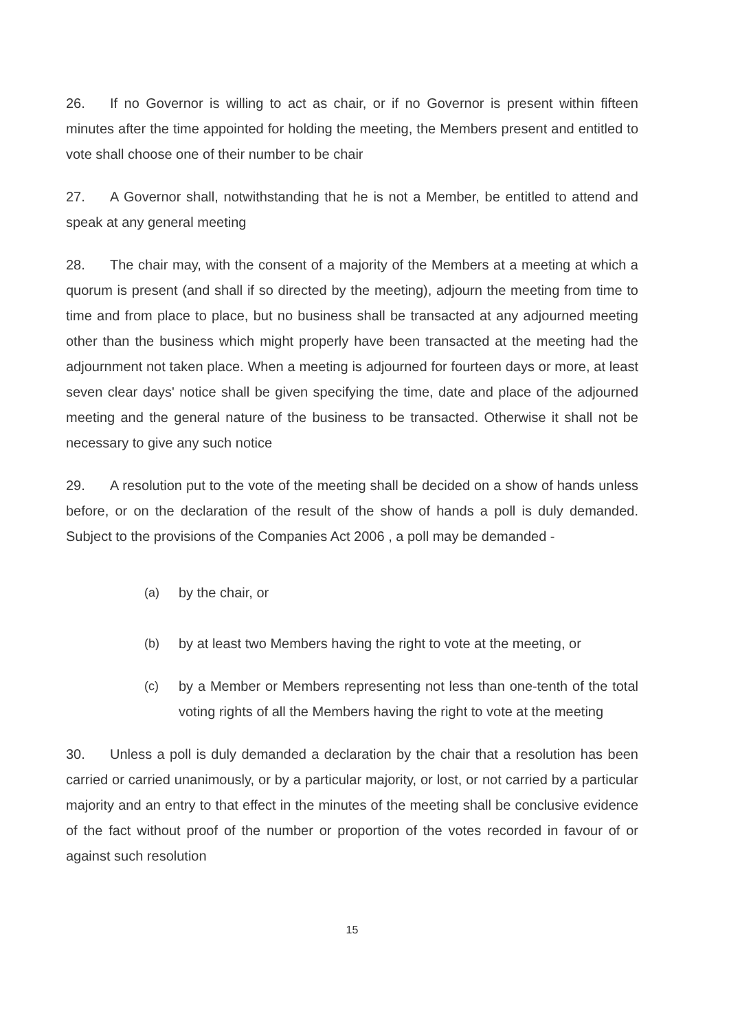26. If no Governor is willing to act as chair, or if no Governor is present within fifteen minutes after the time appointed for holding the meeting, the Members present and entitled to vote shall choose one of their number to be chair
27. A Governor shall, notwithstanding that he is not a Member, be entitled to attend and speak at any general meeting
28. The chair may, with the consent of a majority of the Members at a meeting at which a quorum is present (and shall if so directed by the meeting), adjourn the meeting from time to time and from place to place, but no business shall be transacted at any adjourned meeting other than the business which might properly have been transacted at the meeting had the adjournment not taken place. When a meeting is adjourned for fourteen days or more, at least seven clear days' notice shall be given specifying the time, date and place of the adjourned meeting and the general nature of the business to be transacted. Otherwise it shall not be necessary to give any such notice
29. A resolution put to the vote of the meeting shall be decided on a show of hands unless before, or on the declaration of the result of the show of hands a poll is duly demanded. Subject to the provisions of the Companies Act 2006 , a poll may be demanded -
(a) by the chair, or
(b) by at least two Members having the right to vote at the meeting, or
(c) by a Member or Members representing not less than one-tenth of the total voting rights of all the Members having the right to vote at the meeting
30. Unless a poll is duly demanded a declaration by the chair that a resolution has been carried or carried unanimously, or by a particular majority, or lost, or not carried by a particular majority and an entry to that effect in the minutes of the meeting shall be conclusive evidence of the fact without proof of the number or proportion of the votes recorded in favour of or against such resolution
15